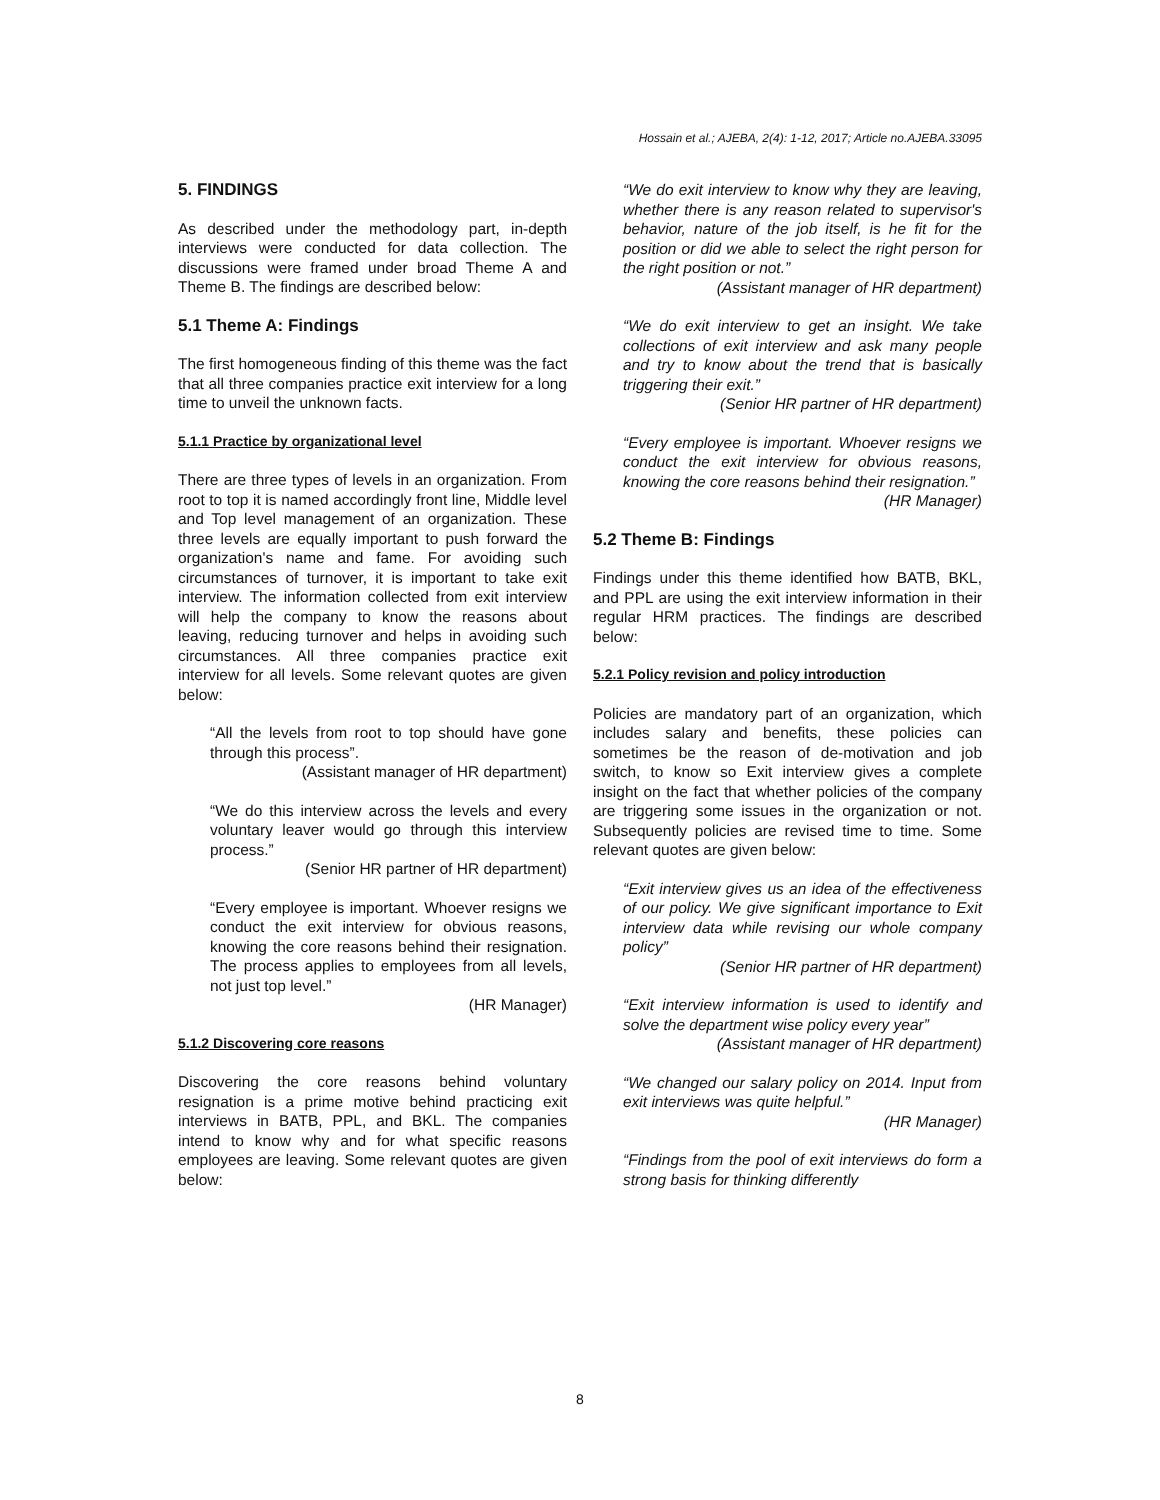Hossain et al.; AJEBA, 2(4): 1-12, 2017; Article no.AJEBA.33095
5. FINDINGS
As described under the methodology part, in-depth interviews were conducted for data collection. The discussions were framed under broad Theme A and Theme B. The findings are described below:
5.1 Theme A: Findings
The first homogeneous finding of this theme was the fact that all three companies practice exit interview for a long time to unveil the unknown facts.
5.1.1 Practice by organizational level
There are three types of levels in an organization. From root to top it is named accordingly front line, Middle level and Top level management of an organization. These three levels are equally important to push forward the organization's name and fame. For avoiding such circumstances of turnover, it is important to take exit interview. The information collected from exit interview will help the company to know the reasons about leaving, reducing turnover and helps in avoiding such circumstances. All three companies practice exit interview for all levels. Some relevant quotes are given below:
“All the levels from root to top should have gone through this process”.
(Assistant manager of HR department)
“We do this interview across the levels and every voluntary leaver would go through this interview process.”
(Senior HR partner of HR department)
“Every employee is important. Whoever resigns we conduct the exit interview for obvious reasons, knowing the core reasons behind their resignation. The process applies to employees from all levels, not just top level.”
(HR Manager)
5.1.2 Discovering core reasons
Discovering the core reasons behind voluntary resignation is a prime motive behind practicing exit interviews in BATB, PPL, and BKL. The companies intend to know why and for what specific reasons employees are leaving. Some relevant quotes are given below:
“We do exit interview to know why they are leaving, whether there is any reason related to supervisor's behavior, nature of the job itself, is he fit for the position or did we able to select the right person for the right position or not.”
(Assistant manager of HR department)
“We do exit interview to get an insight. We take collections of exit interview and ask many people and try to know about the trend that is basically triggering their exit.”
(Senior HR partner of HR department)
“Every employee is important. Whoever resigns we conduct the exit interview for obvious reasons, knowing the core reasons behind their resignation.”
(HR Manager)
5.2 Theme B: Findings
Findings under this theme identified how BATB, BKL, and PPL are using the exit interview information in their regular HRM practices. The findings are described below:
5.2.1 Policy revision and policy introduction
Policies are mandatory part of an organization, which includes salary and benefits, these policies can sometimes be the reason of de-motivation and job switch, to know so Exit interview gives a complete insight on the fact that whether policies of the company are triggering some issues in the organization or not. Subsequently policies are revised time to time. Some relevant quotes are given below:
“Exit interview gives us an idea of the effectiveness of our policy. We give significant importance to Exit interview data while revising our whole company policy”
(Senior HR partner of HR department)
“Exit interview information is used to identify and solve the department wise policy every year”
(Assistant manager of HR department)
“We changed our salary policy on 2014. Input from exit interviews was quite helpful.”
(HR Manager)
“Findings from the pool of exit interviews do form a strong basis for thinking differently
8